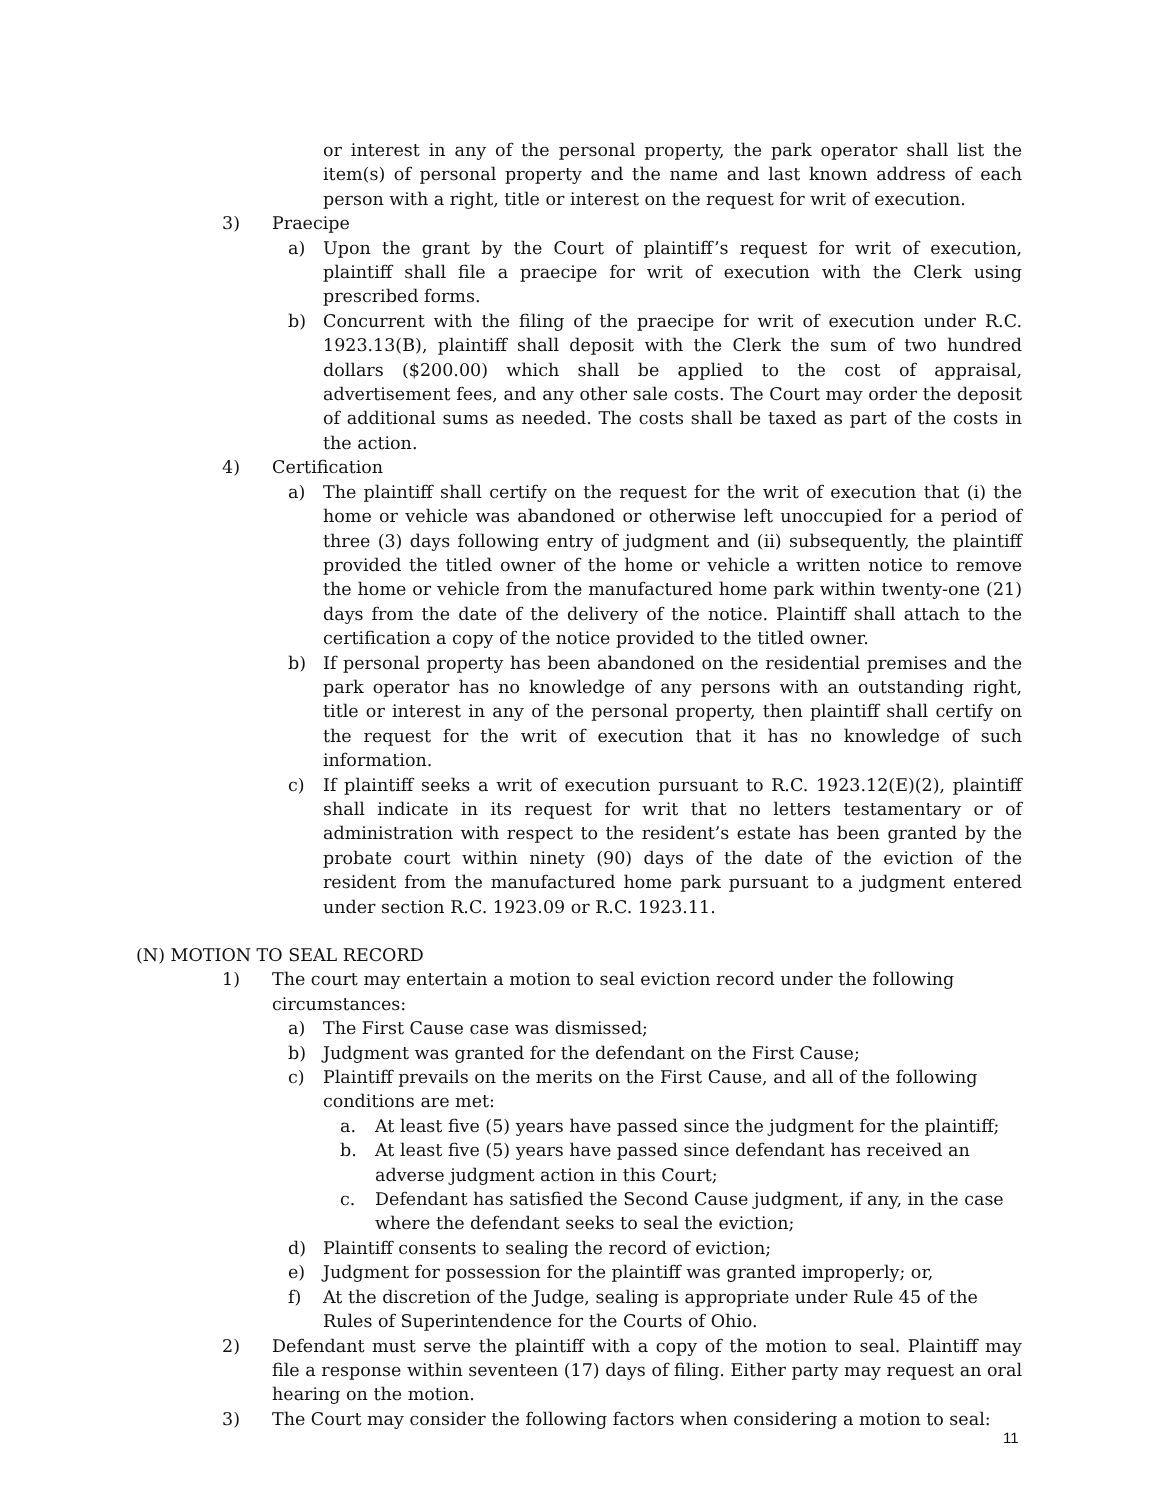or interest in any of the personal property, the park operator shall list the item(s) of personal property and the name and last known address of each person with a right, title or interest on the request for writ of execution.
3) Praecipe
a) Upon the grant by the Court of plaintiff’s request for writ of execution, plaintiff shall file a praecipe for writ of execution with the Clerk using prescribed forms.
b) Concurrent with the filing of the praecipe for writ of execution under R.C. 1923.13(B), plaintiff shall deposit with the Clerk the sum of two hundred dollars ($200.00) which shall be applied to the cost of appraisal, advertisement fees, and any other sale costs. The Court may order the deposit of additional sums as needed. The costs shall be taxed as part of the costs in the action.
4) Certification
a) The plaintiff shall certify on the request for the writ of execution that (i) the home or vehicle was abandoned or otherwise left unoccupied for a period of three (3) days following entry of judgment and (ii) subsequently, the plaintiff provided the titled owner of the home or vehicle a written notice to remove the home or vehicle from the manufactured home park within twenty-one (21) days from the date of the delivery of the notice. Plaintiff shall attach to the certification a copy of the notice provided to the titled owner.
b) If personal property has been abandoned on the residential premises and the park operator has no knowledge of any persons with an outstanding right, title or interest in any of the personal property, then plaintiff shall certify on the request for the writ of execution that it has no knowledge of such information.
c) If plaintiff seeks a writ of execution pursuant to R.C. 1923.12(E)(2), plaintiff shall indicate in its request for writ that no letters testamentary or of administration with respect to the resident’s estate has been granted by the probate court within ninety (90) days of the date of the eviction of the resident from the manufactured home park pursuant to a judgment entered under section R.C. 1923.09 or R.C. 1923.11.
(N) MOTION TO SEAL RECORD
1) The court may entertain a motion to seal eviction record under the following circumstances:
a) The First Cause case was dismissed;
b) Judgment was granted for the defendant on the First Cause;
c) Plaintiff prevails on the merits on the First Cause, and all of the following conditions are met:
a. At least five (5) years have passed since the judgment for the plaintiff;
b. At least five (5) years have passed since defendant has received an adverse judgment action in this Court;
c. Defendant has satisfied the Second Cause judgment, if any, in the case where the defendant seeks to seal the eviction;
d) Plaintiff consents to sealing the record of eviction;
e) Judgment for possession for the plaintiff was granted improperly; or,
f) At the discretion of the Judge, sealing is appropriate under Rule 45 of the Rules of Superintendence for the Courts of Ohio.
2) Defendant must serve the plaintiff with a copy of the motion to seal. Plaintiff may file a response within seventeen (17) days of filing. Either party may request an oral hearing on the motion.
3) The Court may consider the following factors when considering a motion to seal:
11